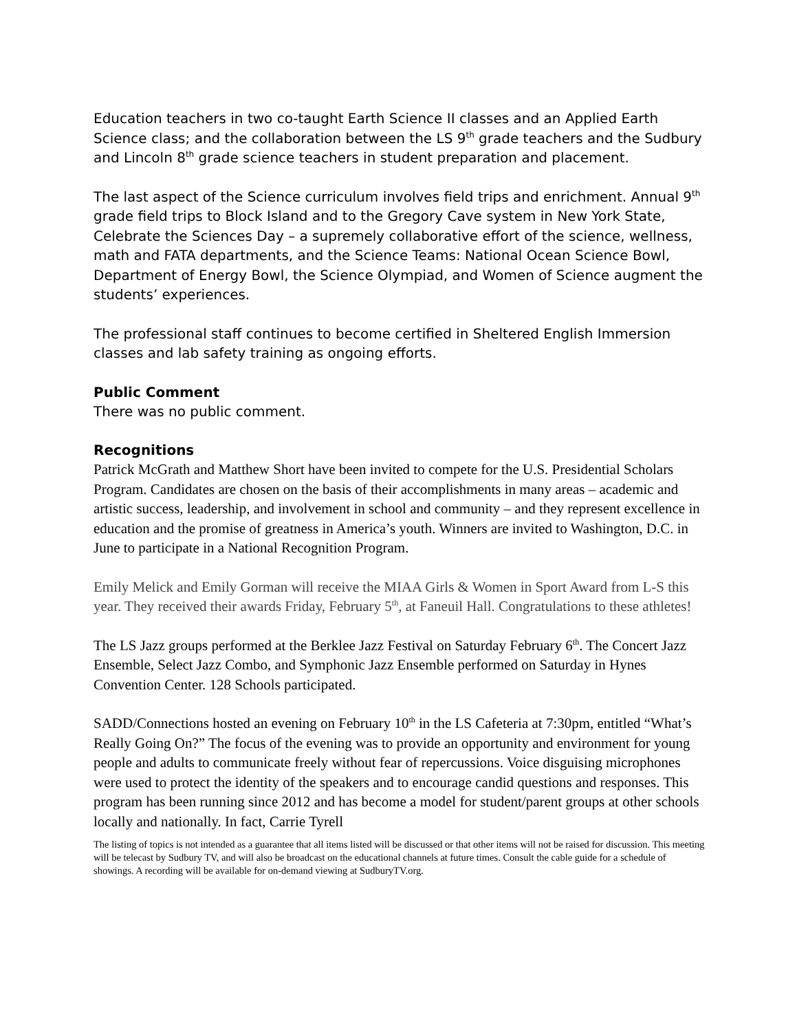Education teachers in two co-taught Earth Science II classes and an Applied Earth Science class; and the collaboration between the LS 9<sup>th</sup> grade teachers and the Sudbury and Lincoln 8<sup>th</sup> grade science teachers in student preparation and placement.
The last aspect of the Science curriculum involves field trips and enrichment. Annual 9<sup>th</sup> grade field trips to Block Island and to the Gregory Cave system in New York State, Celebrate the Sciences Day – a supremely collaborative effort of the science, wellness, math and FATA departments, and the Science Teams: National Ocean Science Bowl, Department of Energy Bowl, the Science Olympiad, and Women of Science augment the students’ experiences.
The professional staff continues to become certified in Sheltered English Immersion classes and lab safety training as ongoing efforts.
Public Comment
There was no public comment.
Recognitions
Patrick McGrath and Matthew Short have been invited to compete for the U.S. Presidential Scholars Program. Candidates are chosen on the basis of their accomplishments in many areas – academic and artistic success, leadership, and involvement in school and community – and they represent excellence in education and the promise of greatness in America’s youth. Winners are invited to Washington, D.C. in June to participate in a National Recognition Program.
Emily Melick and Emily Gorman will receive the MIAA Girls & Women in Sport Award from L-S this year. They received their awards Friday, February 5<sup>th</sup>, at Faneuil Hall. Congratulations to these athletes!
The LS Jazz groups performed at the Berklee Jazz Festival on Saturday February 6<sup>th</sup>. The Concert Jazz Ensemble, Select Jazz Combo, and Symphonic Jazz Ensemble performed on Saturday in Hynes Convention Center. 128 Schools participated.
SADD/Connections hosted an evening on February 10<sup>th</sup> in the LS Cafeteria at 7:30pm, entitled “What’s Really Going On?” The focus of the evening was to provide an opportunity and environment for young people and adults to communicate freely without fear of repercussions. Voice disguising microphones were used to protect the identity of the speakers and to encourage candid questions and responses. This program has been running since 2012 and has become a model for student/parent groups at other schools locally and nationally. In fact, Carrie Tyrell
The listing of topics is not intended as a guarantee that all items listed will be discussed or that other items will not be raised for discussion. This meeting will be telecast by Sudbury TV, and will also be broadcast on the educational channels at future times. Consult the cable guide for a schedule of showings. A recording will be available for on-demand viewing at SudburyTV.org.